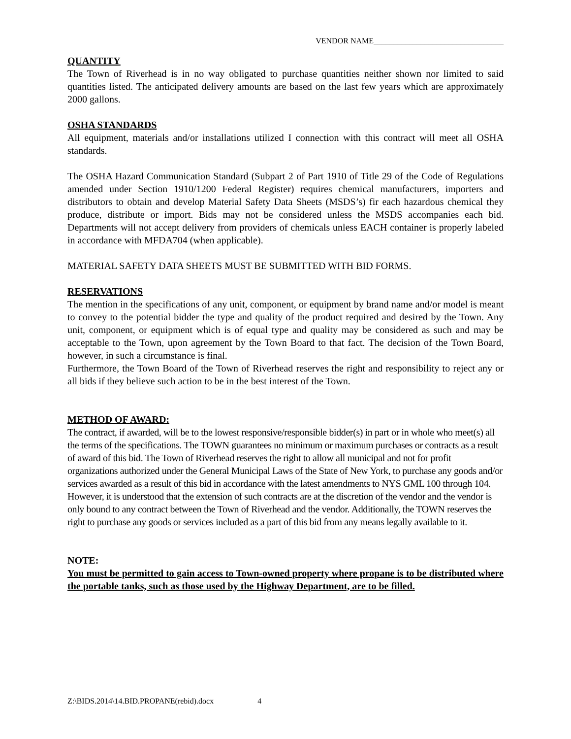VENDOR NAME_________________________________
QUANTITY
The Town of Riverhead is in no way obligated to purchase quantities neither shown nor limited to said quantities listed. The anticipated delivery amounts are based on the last few years which are approximately 2000 gallons.
OSHA STANDARDS
All equipment, materials and/or installations utilized I connection with this contract will meet all OSHA standards.
The OSHA Hazard Communication Standard (Subpart 2 of Part 1910 of Title 29 of the Code of Regulations amended under Section 1910/1200 Federal Register) requires chemical manufacturers, importers and distributors to obtain and develop Material Safety Data Sheets (MSDS’s) fir each hazardous chemical they produce, distribute or import. Bids may not be considered unless the MSDS accompanies each bid. Departments will not accept delivery from providers of chemicals unless EACH container is properly labeled in accordance with MFDA704 (when applicable).
MATERIAL SAFETY DATA SHEETS MUST BE SUBMITTED WITH BID FORMS.
RESERVATIONS
The mention in the specifications of any unit, component, or equipment by brand name and/or model is meant to convey to the potential bidder the type and quality of the product required and desired by the Town. Any unit, component, or equipment which is of equal type and quality may be considered as such and may be acceptable to the Town, upon agreement by the Town Board to that fact. The decision of the Town Board, however, in such a circumstance is final.
Furthermore, the Town Board of the Town of Riverhead reserves the right and responsibility to reject any or all bids if they believe such action to be in the best interest of the Town.
METHOD OF AWARD:
The contract, if awarded, will be to the lowest responsive/responsible bidder(s) in part or in whole who meet(s) all the terms of the specifications. The TOWN guarantees no minimum or maximum purchases or contracts as a result of award of this bid. The Town of Riverhead reserves the right to allow all municipal and not for profit organizations authorized under the General Municipal Laws of the State of New York, to purchase any goods and/or services awarded as a result of this bid in accordance with the latest amendments to NYS GML 100 through 104. However, it is understood that the extension of such contracts are at the discretion of the vendor and the vendor is only bound to any contract between the Town of Riverhead and the vendor. Additionally, the TOWN reserves the right to purchase any goods or services included as a part of this bid from any means legally available to it.
NOTE:
You must be permitted to gain access to Town-owned property where propane is to be distributed where the portable tanks, such as those used by the Highway Department, are to be filled.
Z:\BIDS.2014\14.BID.PROPANE(rebid).docx 4